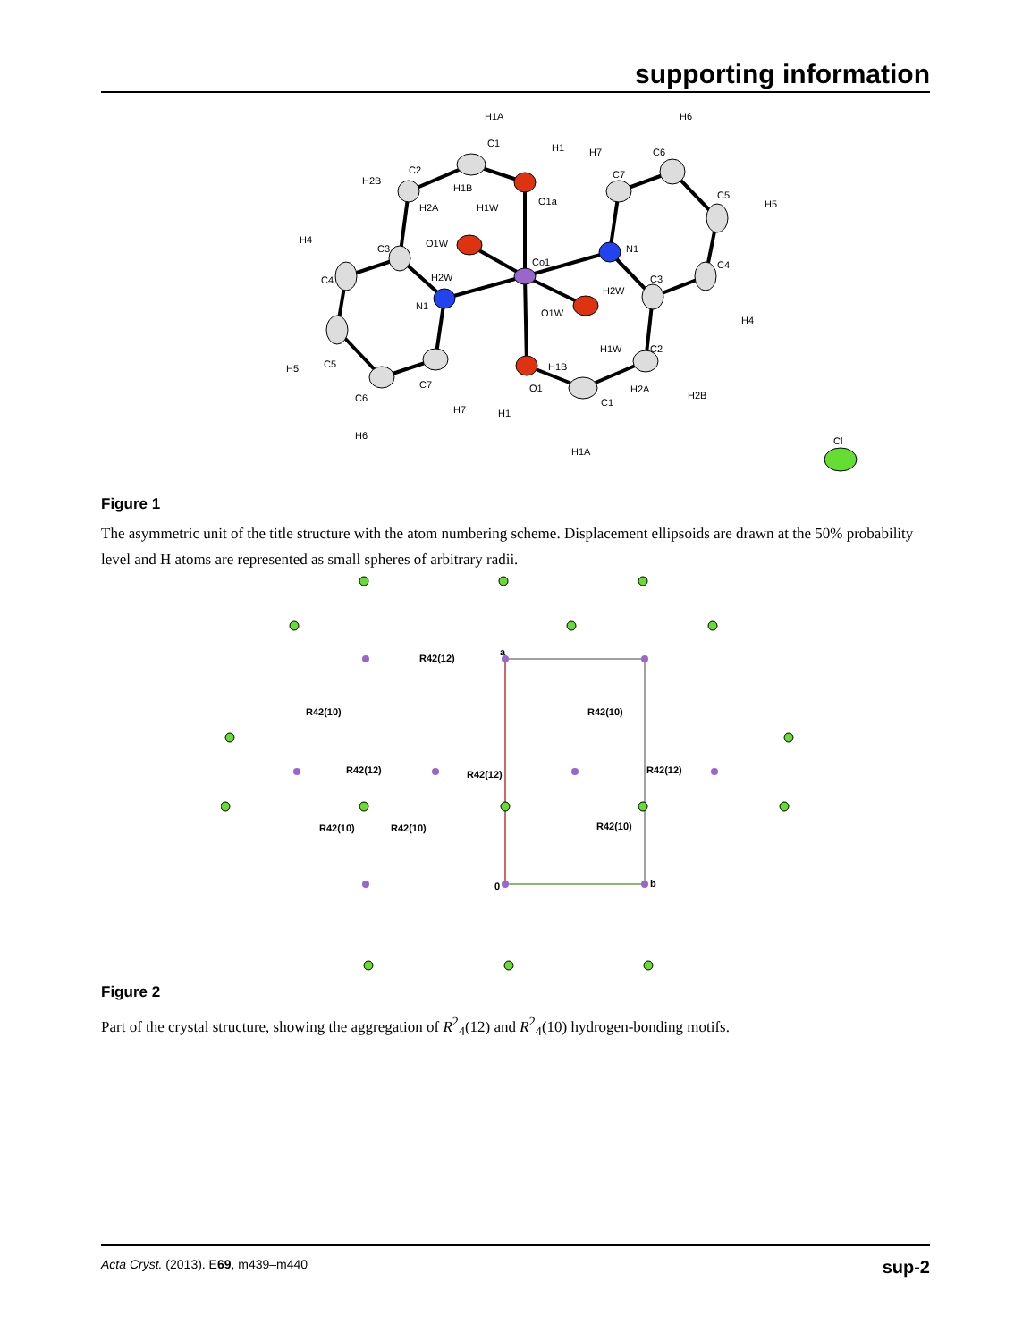supporting information
H1A
C1
H1
H6
H7
C6
H2B
C2
H1B
H1W
O1a
C7
C5
H5
H2A
H4
C3
O1W
Co1
N1
C4
C4
H2W
H2W
C3
N1
O1W
H4
H1W
C2
H5
C5
H1B
O1
C7
C6
H2A
H2B
C1
H7
H1
H6
H1A
Cl
Figure 1
The asymmetric unit of the title structure with the atom numbering scheme. Displacement ellipsoids are drawn at the 50% probability level and H atoms are represented as small spheres of arbitrary radii.
R42(12)
R42(10)
R42(10)
R42(12)
R42(12)
R42(12)
R42(10)
R42(10)
R42(10)
a
0
b
Figure 2
Part of the crystal structure, showing the aggregation of R<sup>2</sup><sub>4</sub>(12) and R<sup>2</sup><sub>4</sub>(10) hydrogen-bonding motifs.
Acta Cryst. (2013). E69, m439–m440 sup-2